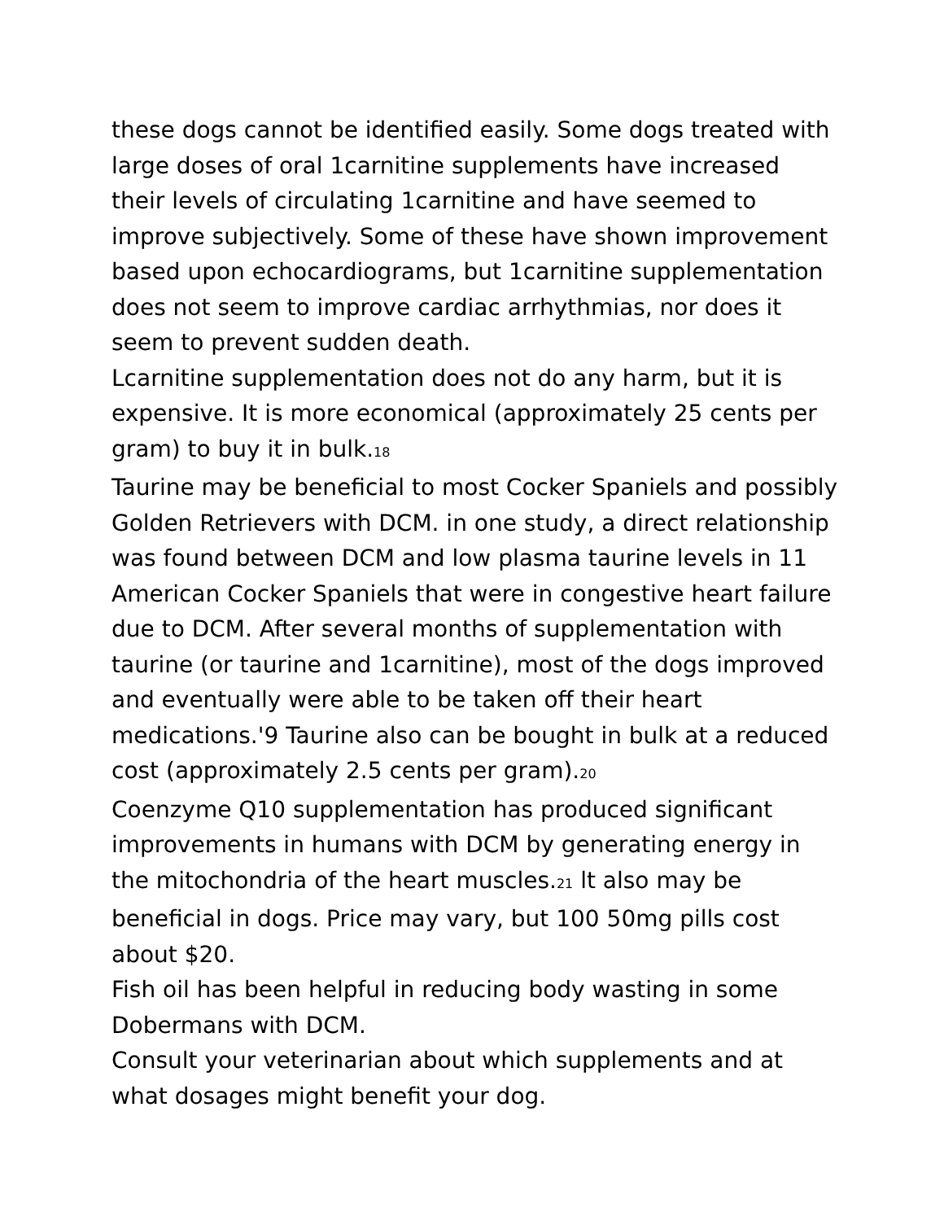these dogs cannot be identified easily. Some dogs treated with large doses of oral 1carnitine supplements have increased their levels of circulating 1carnitine and have seemed to improve subjectively. Some of these have shown improvement based upon echocardiograms, but 1carnitine supplementation does not seem to improve cardiac arrhythmias, nor does it seem to prevent sudden death.
Lcarnitine supplementation does not do any harm, but it is expensive. It is more economical (approximately 25 cents per gram) to buy it in bulk.18
Taurine may be beneficial to most Cocker Spaniels and possibly Golden Retrievers with DCM. in one study, a direct relationship was found between DCM and low plasma taurine levels in 11 American Cocker Spaniels that were in congestive heart failure due to DCM. After several months of supplementation with taurine (or taurine and 1carnitine), most of the dogs improved and eventually were able to be taken off their heart medications.'9 Taurine also can be bought in bulk at a reduced cost (approximately 2.5 cents per gram).20
Coenzyme Q10 supplementation has produced significant improvements in humans with DCM by generating energy in the mitochondria of the heart muscles.21 lt also may be beneficial in dogs. Price may vary, but 100 50mg pills cost about $20.
Fish oil has been helpful in reducing body wasting in some Dobermans with DCM.
Consult your veterinarian about which supplements and at what dosages might benefit your dog.